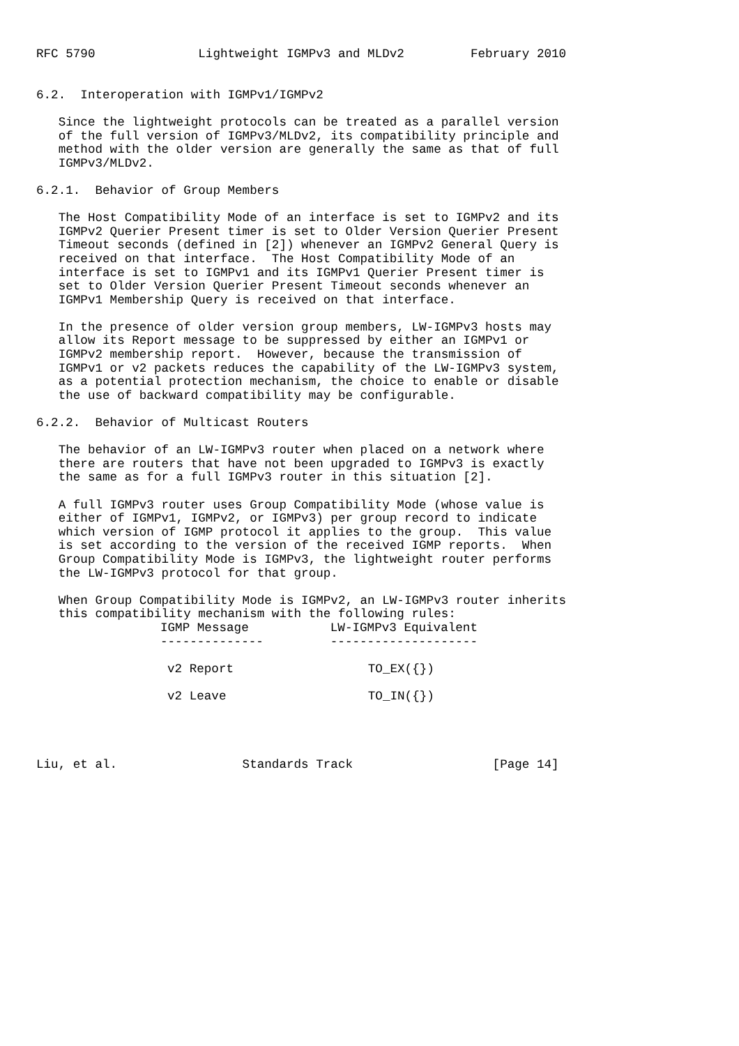RFC 5790              Lightweight IGMPv3 and MLDv2         February 2010


6.2.  Interoperation with IGMPv1/IGMPv2

   Since the lightweight protocols can be treated as a parallel version
   of the full version of IGMPv3/MLDv2, its compatibility principle and
   method with the older version are generally the same as that of full
   IGMPv3/MLDv2.

6.2.1.  Behavior of Group Members

   The Host Compatibility Mode of an interface is set to IGMPv2 and its
   IGMPv2 Querier Present timer is set to Older Version Querier Present
   Timeout seconds (defined in [2]) whenever an IGMPv2 General Query is
   received on that interface.  The Host Compatibility Mode of an
   interface is set to IGMPv1 and its IGMPv1 Querier Present timer is
   set to Older Version Querier Present Timeout seconds whenever an
   IGMPv1 Membership Query is received on that interface.

   In the presence of older version group members, LW-IGMPv3 hosts may
   allow its Report message to be suppressed by either an IGMPv1 or
   IGMPv2 membership report.  However, because the transmission of
   IGMPv1 or v2 packets reduces the capability of the LW-IGMPv3 system,
   as a potential protection mechanism, the choice to enable or disable
   the use of backward compatibility may be configurable.

6.2.2.  Behavior of Multicast Routers

   The behavior of an LW-IGMPv3 router when placed on a network where
   there are routers that have not been upgraded to IGMPv3 is exactly
   the same as for a full IGMPv3 router in this situation [2].

   A full IGMPv3 router uses Group Compatibility Mode (whose value is
   either of IGMPv1, IGMPv2, or IGMPv3) per group record to indicate
   which version of IGMP protocol it applies to the group.  This value
   is set according to the version of the received IGMP reports.  When
   Group Compatibility Mode is IGMPv3, the lightweight router performs
   the LW-IGMPv3 protocol for that group.

   When Group Compatibility Mode is IGMPv2, an LW-IGMPv3 router inherits
   this compatibility mechanism with the following rules:
| IGMP Message -------------- | LW-IGMPv3 Equivalent -------------------- |
| --- | --- |
| v2 Report | TO_EX({}) |
| v2 Leave | TO_IN({}) |
Liu, et al.                 Standards Track                   [Page 14]